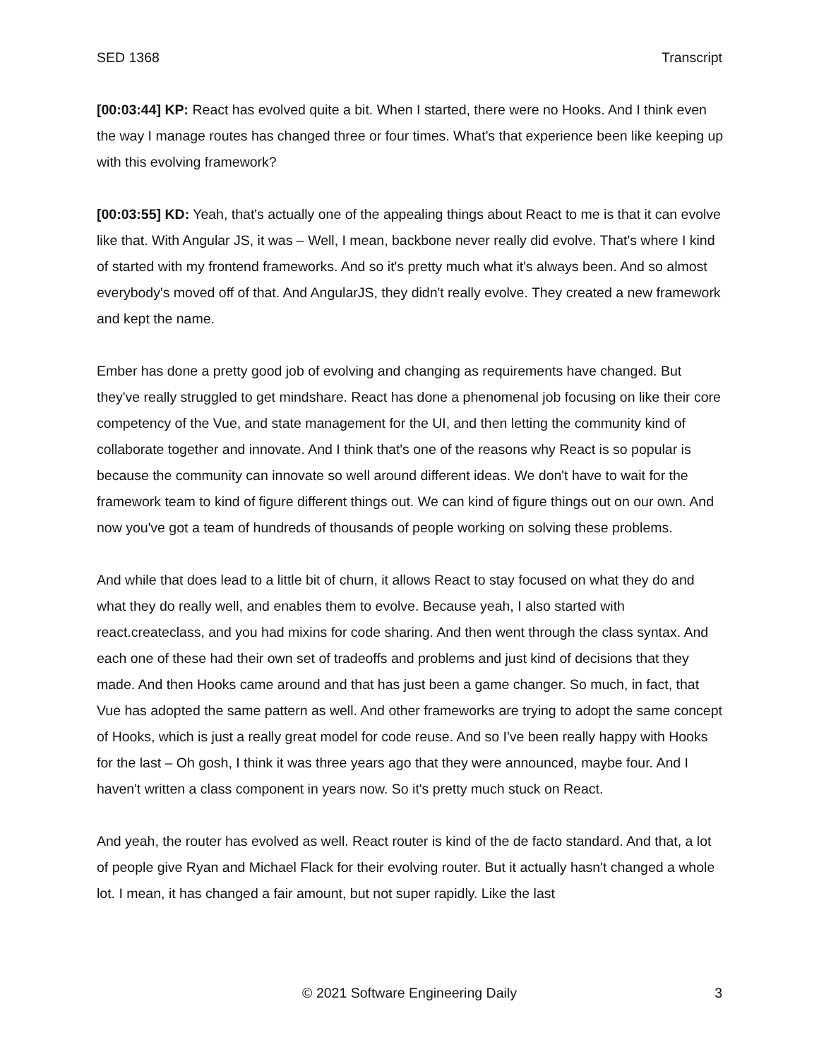SED 1368 Transcript
[00:03:44] KP: React has evolved quite a bit. When I started, there were no Hooks. And I think even the way I manage routes has changed three or four times. What's that experience been like keeping up with this evolving framework?
[00:03:55] KD: Yeah, that's actually one of the appealing things about React to me is that it can evolve like that. With Angular JS, it was – Well, I mean, backbone never really did evolve. That's where I kind of started with my frontend frameworks. And so it's pretty much what it's always been. And so almost everybody's moved off of that. And AngularJS, they didn't really evolve. They created a new framework and kept the name.
Ember has done a pretty good job of evolving and changing as requirements have changed. But they've really struggled to get mindshare. React has done a phenomenal job focusing on like their core competency of the Vue, and state management for the UI, and then letting the community kind of collaborate together and innovate. And I think that's one of the reasons why React is so popular is because the community can innovate so well around different ideas. We don't have to wait for the framework team to kind of figure different things out. We can kind of figure things out on our own. And now you've got a team of hundreds of thousands of people working on solving these problems.
And while that does lead to a little bit of churn, it allows React to stay focused on what they do and what they do really well, and enables them to evolve. Because yeah, I also started with react.createclass, and you had mixins for code sharing. And then went through the class syntax. And each one of these had their own set of tradeoffs and problems and just kind of decisions that they made. And then Hooks came around and that has just been a game changer. So much, in fact, that Vue has adopted the same pattern as well. And other frameworks are trying to adopt the same concept of Hooks, which is just a really great model for code reuse. And so I've been really happy with Hooks for the last – Oh gosh, I think it was three years ago that they were announced, maybe four. And I haven't written a class component in years now. So it's pretty much stuck on React.
And yeah, the router has evolved as well. React router is kind of the de facto standard. And that, a lot of people give Ryan and Michael Flack for their evolving router. But it actually hasn't changed a whole lot. I mean, it has changed a fair amount, but not super rapidly. Like the last
© 2021 Software Engineering Daily 3